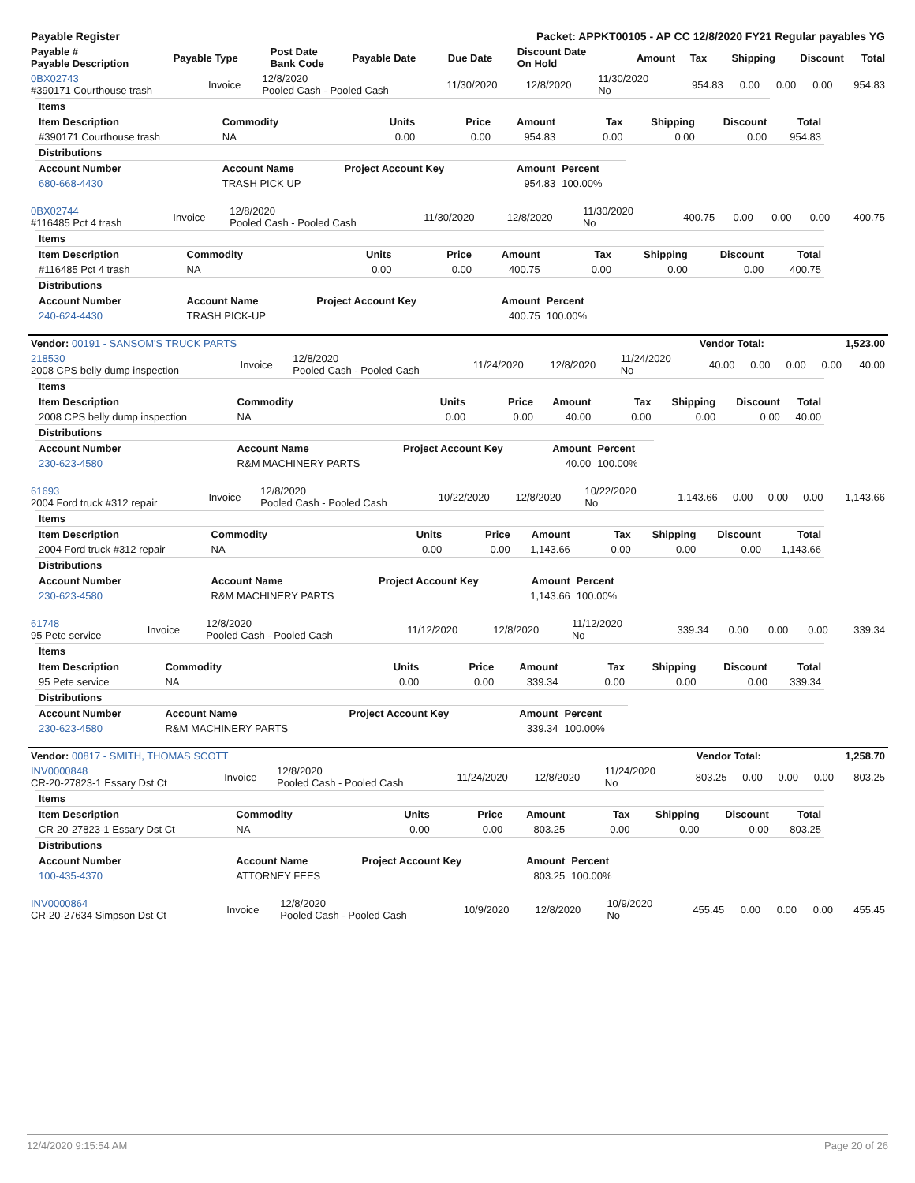| Payable Register | Packet: APPKT00105 - AP CC 12/8/2020 FY21 Regular payables YG |
| Payable # Payable Description | Payable Type | Post Date Bank Code | Payable Date | Due Date | Discount Date On Hold | Amount | Tax | Shipping | Discount | Total |
| --- | --- | --- | --- | --- | --- | --- | --- | --- | --- | --- |
| 0BX02743 #390171 Courthouse trash | Invoice | 12/8/2020 Pooled Cash - Pooled Cash | 11/30/2020 | 12/8/2020 | 11/30/2020 No | 954.83 | 0.00 | 0.00 | 0.00 | 954.83 |
| Items | | | | | | | | |
| --- | --- | --- | --- | --- | --- | --- | --- | --- |
| Item Description | Commodity | Units | Price | Amount | Tax | Shipping | Discount | Total |
| #390171 Courthouse trash | NA | 0.00 | 0.00 | 954.83 | 0.00 | 0.00 | 0.00 | 954.83 |
| Distributions | | | | | | | | |
| Account Number | Account Name | Project Account Key | | Amount | Percent | | | |
| 680-668-4430 | TRASH PICK UP | | | 954.83 | 100.00% | | | |
| 0BX02744 #116485 Pct 4 trash | Invoice | 12/8/2020 Pooled Cash - Pooled Cash | 11/30/2020 | 12/8/2020 | 11/30/2020 No | 400.75 | 0.00 | 0.00 | 0.00 | 400.75 |
| Items | | | | | | | | |
| --- | --- | --- | --- | --- | --- | --- | --- | --- |
| Item Description | Commodity | Units | Price | Amount | Tax | Shipping | Discount | Total |
| #116485 Pct 4 trash | NA | 0.00 | 0.00 | 400.75 | 0.00 | 0.00 | 0.00 | 400.75 |
| Distributions | | | | | | | | |
| Account Number | Account Name | Project Account Key | | Amount | Percent | | | |
| 240-624-4430 | TRASH PICK-UP | | | 400.75 | 100.00% | | | |
| Vendor: 00191 - SANSOM'S TRUCK PARTS | Vendor Total: | 1,523.00 |
| 218530 2008 CPS belly dump inspection | Invoice | 12/8/2020 Pooled Cash - Pooled Cash | 11/24/2020 | 12/8/2020 | 11/24/2020 No | 40.00 | 0.00 | 0.00 | 0.00 | 40.00 |
| Items | | | | | | | | |
| --- | --- | --- | --- | --- | --- | --- | --- | --- |
| Item Description | Commodity | Units | Price | Amount | Tax | Shipping | Discount | Total |
| 2008 CPS belly dump inspection | NA | 0.00 | 0.00 | 40.00 | 0.00 | 0.00 | 0.00 | 40.00 |
| Distributions | | | | | | | | |
| Account Number | Account Name | Project Account Key | | Amount | Percent | | | |
| 230-623-4580 | R&M MACHINERY PARTS | | | 40.00 | 100.00% | | | |
| 61693 2004 Ford truck #312 repair | Invoice | 12/8/2020 Pooled Cash - Pooled Cash | 10/22/2020 | 12/8/2020 | 10/22/2020 No | 1,143.66 | 0.00 | 0.00 | 0.00 | 1,143.66 |
| Items | | | | | | | | |
| --- | --- | --- | --- | --- | --- | --- | --- | --- |
| Item Description | Commodity | Units | Price | Amount | Tax | Shipping | Discount | Total |
| 2004 Ford truck #312 repair | NA | 0.00 | 0.00 | 1,143.66 | 0.00 | 0.00 | 0.00 | 1,143.66 |
| Distributions | | | | | | | | |
| Account Number | Account Name | Project Account Key | | Amount | Percent | | | |
| 230-623-4580 | R&M MACHINERY PARTS | | | 1,143.66 | 100.00% | | | |
| 61748 95 Pete service | Invoice | 12/8/2020 Pooled Cash - Pooled Cash | 11/12/2020 | 12/8/2020 | 11/12/2020 No | 339.34 | 0.00 | 0.00 | 0.00 | 339.34 |
| Items | | | | | | | | |
| --- | --- | --- | --- | --- | --- | --- | --- | --- |
| Item Description | Commodity | Units | Price | Amount | Tax | Shipping | Discount | Total |
| 95 Pete service | NA | 0.00 | 0.00 | 339.34 | 0.00 | 0.00 | 0.00 | 339.34 |
| Distributions | | | | | | | | |
| Account Number | Account Name | Project Account Key | | Amount | Percent | | | |
| 230-623-4580 | R&M MACHINERY PARTS | | | 339.34 | 100.00% | | | |
| Vendor: 00817 - SMITH, THOMAS SCOTT | Vendor Total: | 1,258.70 |
| INV0000848 CR-20-27823-1 Essary Dst Ct | Invoice | 12/8/2020 Pooled Cash - Pooled Cash | 11/24/2020 | 12/8/2020 | 11/24/2020 No | 803.25 | 0.00 | 0.00 | 0.00 | 803.25 |
| Items | | | | | | | | |
| --- | --- | --- | --- | --- | --- | --- | --- | --- |
| Item Description | Commodity | Units | Price | Amount | Tax | Shipping | Discount | Total |
| CR-20-27823-1 Essary Dst Ct | NA | 0.00 | 0.00 | 803.25 | 0.00 | 0.00 | 0.00 | 803.25 |
| Distributions | | | | | | | | |
| Account Number | Account Name | Project Account Key | | Amount | Percent | | | |
| 100-435-4370 | ATTORNEY FEES | | | 803.25 | 100.00% | | | |
| INV0000864 CR-20-27634 Simpson Dst Ct | Invoice | 12/8/2020 Pooled Cash - Pooled Cash | 10/9/2020 | 12/8/2020 | 10/9/2020 No | 455.45 | 0.00 | 0.00 | 0.00 | 455.45 |
12/4/2020 9:15:54 AM Page 20 of 26